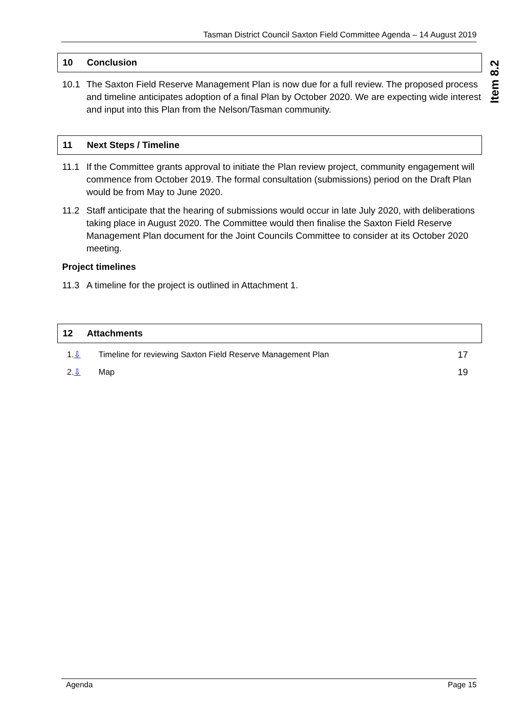Tasman District Council Saxton Field Committee Agenda – 14 August 2019
Item 8.2
10 Conclusion
10.1 The Saxton Field Reserve Management Plan is now due for a full review. The proposed process and timeline anticipates adoption of a final Plan by October 2020. We are expecting wide interest and input into this Plan from the Nelson/Tasman community.
11 Next Steps / Timeline
11.1 If the Committee grants approval to initiate the Plan review project, community engagement will commence from October 2019. The formal consultation (submissions) period on the Draft Plan would be from May to June 2020.
11.2 Staff anticipate that the hearing of submissions would occur in late July 2020, with deliberations taking place in August 2020. The Committee would then finalise the Saxton Field Reserve Management Plan document for the Joint Councils Committee to consider at its October 2020 meeting.
Project timelines
11.3 A timeline for the project is outlined in Attachment 1.
12 Attachments
1.⇩ Timeline for reviewing Saxton Field Reserve Management Plan 17
2.⇩ Map 19
Agenda Page 15